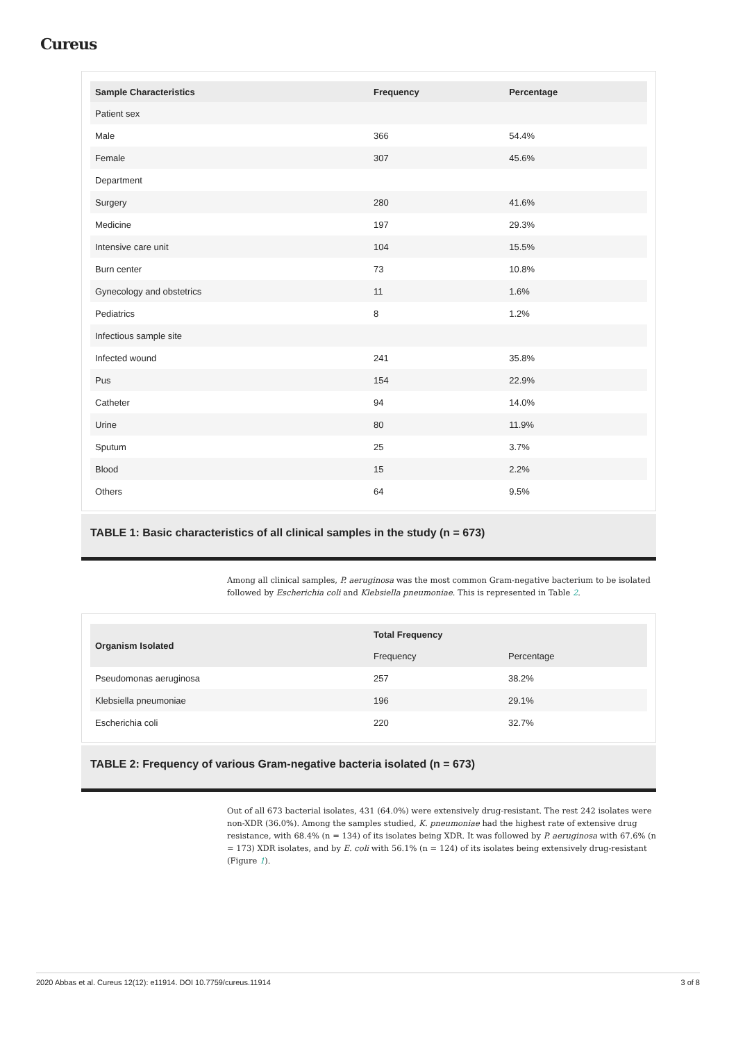Cureus
| Sample Characteristics | Frequency | Percentage |
| --- | --- | --- |
| Patient sex | | |
| Male | 366 | 54.4% |
| Female | 307 | 45.6% |
| Department | | |
| Surgery | 280 | 41.6% |
| Medicine | 197 | 29.3% |
| Intensive care unit | 104 | 15.5% |
| Burn center | 73 | 10.8% |
| Gynecology and obstetrics | 11 | 1.6% |
| Pediatrics | 8 | 1.2% |
| Infectious sample site | | |
| Infected wound | 241 | 35.8% |
| Pus | 154 | 22.9% |
| Catheter | 94 | 14.0% |
| Urine | 80 | 11.9% |
| Sputum | 25 | 3.7% |
| Blood | 15 | 2.2% |
| Others | 64 | 9.5% |
TABLE 1: Basic characteristics of all clinical samples in the study (n = 673)
Among all clinical samples, P. aeruginosa was the most common Gram-negative bacterium to be isolated followed by Escherichia coli and Klebsiella pneumoniae. This is represented in Table 2.
| Organism Isolated | Total Frequency | |
| --- | --- | --- |
| | Frequency | Percentage |
| Pseudomonas aeruginosa | 257 | 38.2% |
| Klebsiella pneumoniae | 196 | 29.1% |
| Escherichia coli | 220 | 32.7% |
TABLE 2: Frequency of various Gram-negative bacteria isolated (n = 673)
Out of all 673 bacterial isolates, 431 (64.0%) were extensively drug-resistant. The rest 242 isolates were non-XDR (36.0%). Among the samples studied, K. pneumoniae had the highest rate of extensive drug resistance, with 68.4% (n = 134) of its isolates being XDR. It was followed by P. aeruginosa with 67.6% (n = 173) XDR isolates, and by E. coli with 56.1% (n = 124) of its isolates being extensively drug-resistant (Figure 1).
2020 Abbas et al. Cureus 12(12): e11914. DOI 10.7759/cureus.11914 3 of 8